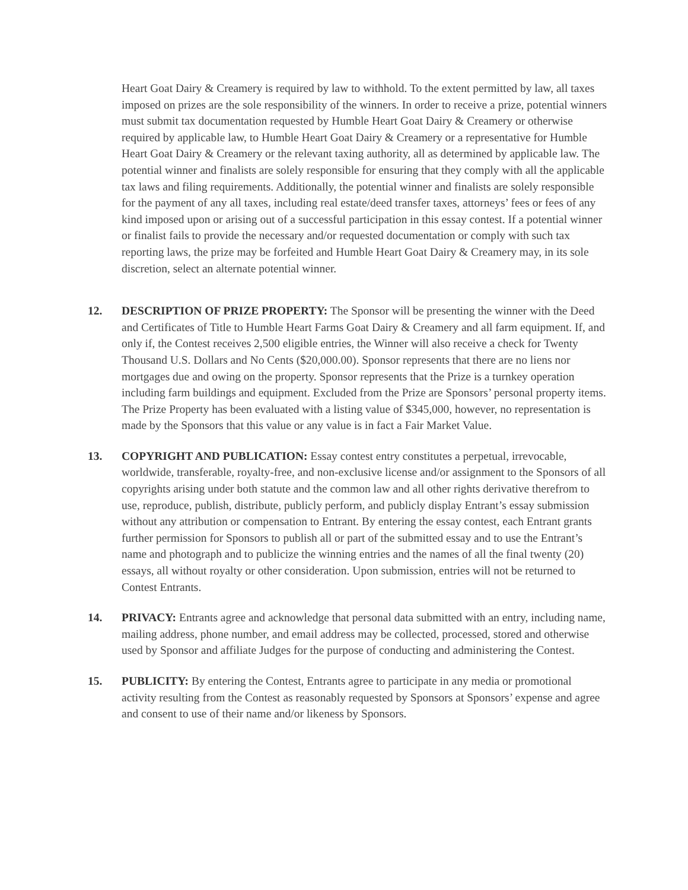Heart Goat Dairy & Creamery is required by law to withhold. To the extent permitted by law, all taxes imposed on prizes are the sole responsibility of the winners. In order to receive a prize, potential winners must submit tax documentation requested by Humble Heart Goat Dairy & Creamery or otherwise required by applicable law, to Humble Heart Goat Dairy & Creamery or a representative for Humble Heart Goat Dairy & Creamery or the relevant taxing authority, all as determined by applicable law. The potential winner and finalists are solely responsible for ensuring that they comply with all the applicable tax laws and filing requirements. Additionally, the potential winner and finalists are solely responsible for the payment of any all taxes, including real estate/deed transfer taxes, attorneys’ fees or fees of any kind imposed upon or arising out of a successful participation in this essay contest. If a potential winner or finalist fails to provide the necessary and/or requested documentation or comply with such tax reporting laws, the prize may be forfeited and Humble Heart Goat Dairy & Creamery may, in its sole discretion, select an alternate potential winner.
12. DESCRIPTION OF PRIZE PROPERTY: The Sponsor will be presenting the winner with the Deed and Certificates of Title to Humble Heart Farms Goat Dairy & Creamery and all farm equipment. If, and only if, the Contest receives 2,500 eligible entries, the Winner will also receive a check for Twenty Thousand U.S. Dollars and No Cents ($20,000.00). Sponsor represents that there are no liens nor mortgages due and owing on the property. Sponsor represents that the Prize is a turnkey operation including farm buildings and equipment. Excluded from the Prize are Sponsors’ personal property items. The Prize Property has been evaluated with a listing value of $345,000, however, no representation is made by the Sponsors that this value or any value is in fact a Fair Market Value.
13. COPYRIGHT AND PUBLICATION: Essay contest entry constitutes a perpetual, irrevocable, worldwide, transferable, royalty-free, and non-exclusive license and/or assignment to the Sponsors of all copyrights arising under both statute and the common law and all other rights derivative therefrom to use, reproduce, publish, distribute, publicly perform, and publicly display Entrant’s essay submission without any attribution or compensation to Entrant. By entering the essay contest, each Entrant grants further permission for Sponsors to publish all or part of the submitted essay and to use the Entrant’s name and photograph and to publicize the winning entries and the names of all the final twenty (20) essays, all without royalty or other consideration. Upon submission, entries will not be returned to Contest Entrants.
14. PRIVACY: Entrants agree and acknowledge that personal data submitted with an entry, including name, mailing address, phone number, and email address may be collected, processed, stored and otherwise used by Sponsor and affiliate Judges for the purpose of conducting and administering the Contest.
15. PUBLICITY: By entering the Contest, Entrants agree to participate in any media or promotional activity resulting from the Contest as reasonably requested by Sponsors at Sponsors’ expense and agree and consent to use of their name and/or likeness by Sponsors.